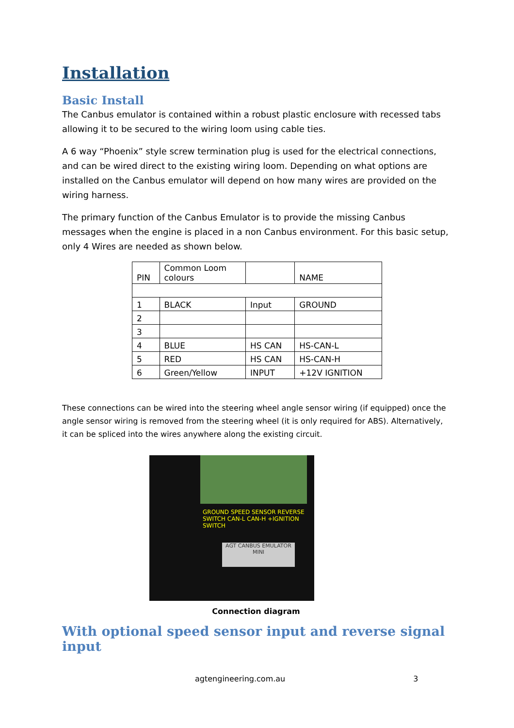Installation
Basic Install
The Canbus emulator is contained within a robust plastic enclosure with recessed tabs allowing it to be secured to the wiring loom using cable ties.
A 6 way “Phoenix” style screw termination plug is used for the electrical connections, and can be wired direct to the existing wiring loom. Depending on what options are installed on the Canbus emulator will depend on how many wires are provided on the wiring harness.
The primary function of the Canbus Emulator is to provide the missing Canbus messages when the engine is placed in a non Canbus environment. For this basic setup, only 4 Wires are needed as shown below.
| PIN | Common Loom colours | | NAME |
| 1 | BLACK | Input | GROUND |
| 2 | | | |
| 3 | | | |
| 4 | BLUE | HS CAN | HS-CAN-L |
| 5 | RED | HS CAN | HS-CAN-H |
| 6 | Green/Yellow | INPUT | +12V IGNITION |
These connections can be wired into the steering wheel angle sensor wiring (if equipped) once the angle sensor wiring is removed from the steering wheel (it is only required for ABS). Alternatively, it can be spliced into the wires anywhere along the existing circuit.
AGT CANBUS EMULATOR MINI
GROUND SPEED SENSOR REVERSE SWITCH CAN-L CAN-H +IGNITION SWITCH
Connection diagram
With optional speed sensor input and reverse signal input
agtengineering.com.au 3